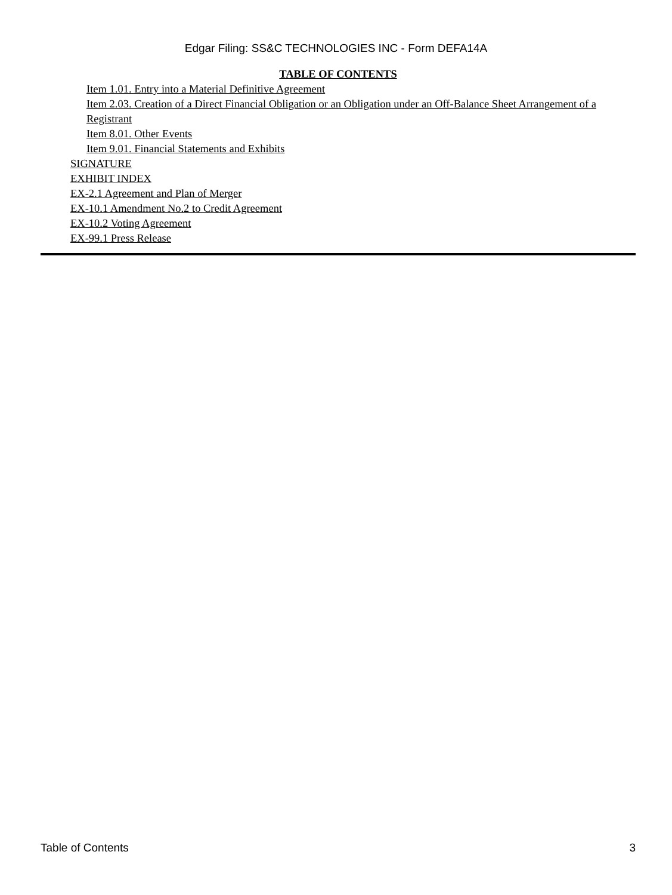Edgar Filing: SS&C TECHNOLOGIES INC - Form DEFA14A
TABLE OF CONTENTS
Item 1.01. Entry into a Material Definitive Agreement
Item 2.03. Creation of a Direct Financial Obligation or an Obligation under an Off-Balance Sheet Arrangement of a Registrant
Item 8.01. Other Events
Item 9.01. Financial Statements and Exhibits
SIGNATURE
EXHIBIT INDEX
EX-2.1 Agreement and Plan of Merger
EX-10.1 Amendment No.2 to Credit Agreement
EX-10.2 Voting Agreement
EX-99.1 Press Release
Table of Contents 3